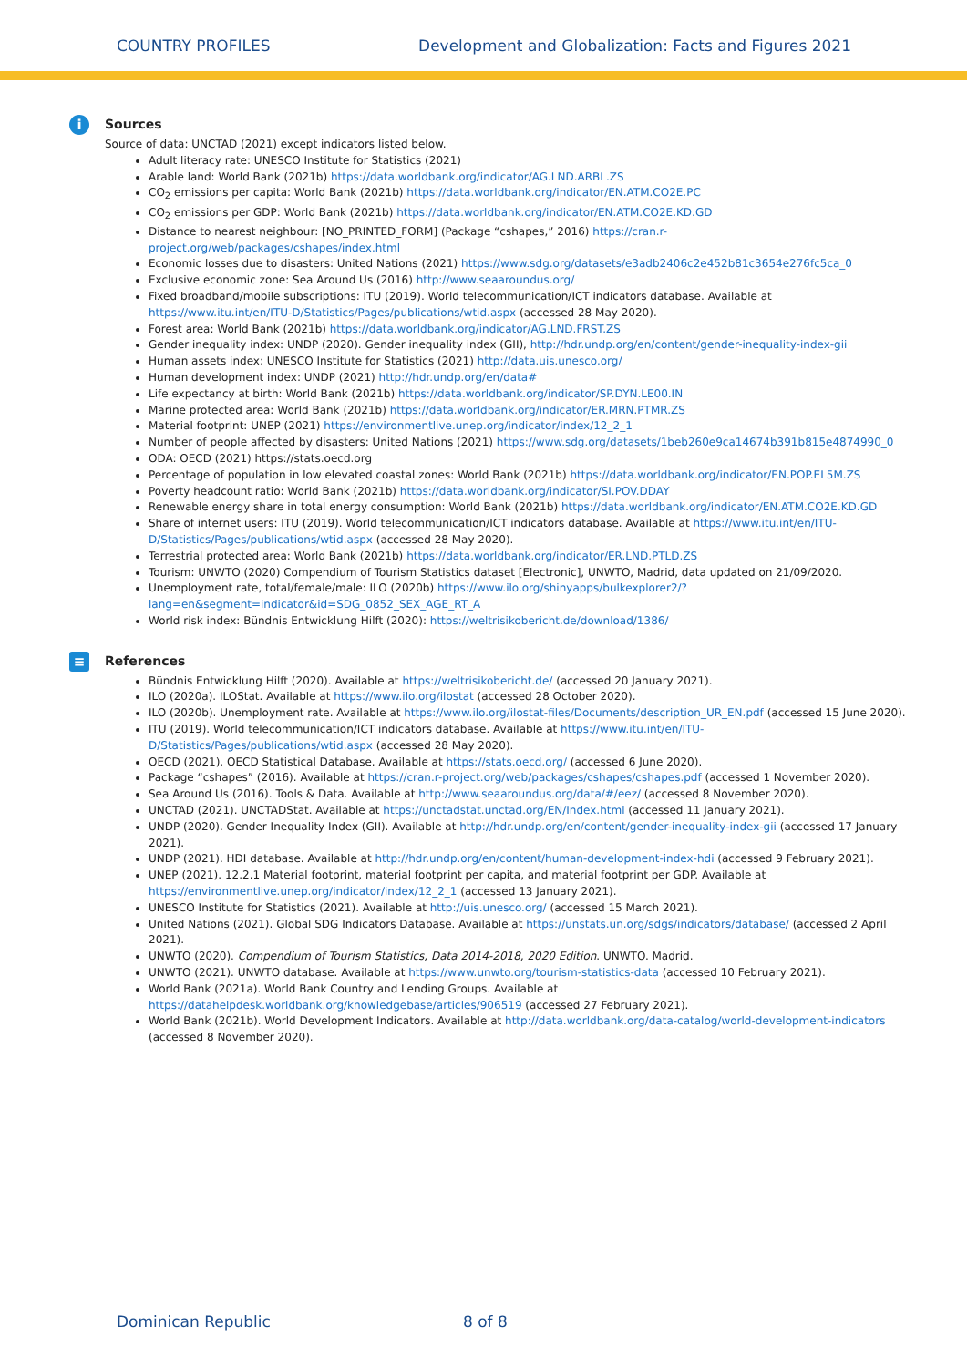COUNTRY PROFILES Development and Globalization: Facts and Figures 2021
i
Sources
Source of data: UNCTAD (2021) except indicators listed below.
Adult literacy rate: UNESCO Institute for Statistics (2021)
Arable land: World Bank (2021b) https://data.worldbank.org/indicator/AG.LND.ARBL.ZS
CO<sub>2</sub> emissions per capita: World Bank (2021b) https://data.worldbank.org/indicator/EN.ATM.CO2E.PC
CO<sub>2</sub> emissions per GDP: World Bank (2021b) https://data.worldbank.org/indicator/EN.ATM.CO2E.KD.GD
Distance to nearest neighbour: [NO_PRINTED_FORM] (Package “cshapes,” 2016) https://cran.r-project.org/web/packages/cshapes/index.html
Economic losses due to disasters: United Nations (2021) https://www.sdg.org/datasets/e3adb2406c2e452b81c3654e276fc5ca_0
Exclusive economic zone: Sea Around Us (2016) http://www.seaaroundus.org/
Fixed broadband/mobile subscriptions: ITU (2019). World telecommunication/ICT indicators database. Available at https://www.itu.int/en/ITU-D/Statistics/Pages/publications/wtid.aspx (accessed 28 May 2020).
Forest area: World Bank (2021b) https://data.worldbank.org/indicator/AG.LND.FRST.ZS
Gender inequality index: UNDP (2020). Gender inequality index (GII), http://hdr.undp.org/en/content/gender-inequality-index-gii
Human assets index: UNESCO Institute for Statistics (2021) http://data.uis.unesco.org/
Human development index: UNDP (2021) http://hdr.undp.org/en/data#
Life expectancy at birth: World Bank (2021b) https://data.worldbank.org/indicator/SP.DYN.LE00.IN
Marine protected area: World Bank (2021b) https://data.worldbank.org/indicator/ER.MRN.PTMR.ZS
Material footprint: UNEP (2021) https://environmentlive.unep.org/indicator/index/12_2_1
Number of people affected by disasters: United Nations (2021) https://www.sdg.org/datasets/1beb260e9ca14674b391b815e4874990_0
ODA: OECD (2021) https://stats.oecd.org
Percentage of population in low elevated coastal zones: World Bank (2021b) https://data.worldbank.org/indicator/EN.POP.EL5M.ZS
Poverty headcount ratio: World Bank (2021b) https://data.worldbank.org/indicator/SI.POV.DDAY
Renewable energy share in total energy consumption: World Bank (2021b) https://data.worldbank.org/indicator/EN.ATM.CO2E.KD.GD
Share of internet users: ITU (2019). World telecommunication/ICT indicators database. Available at https://www.itu.int/en/ITU-D/Statistics/Pages/publications/wtid.aspx (accessed 28 May 2020).
Terrestrial protected area: World Bank (2021b) https://data.worldbank.org/indicator/ER.LND.PTLD.ZS
Tourism: UNWTO (2020) Compendium of Tourism Statistics dataset [Electronic], UNWTO, Madrid, data updated on 21/09/2020.
Unemployment rate, total/female/male: ILO (2020b) https://www.ilo.org/shinyapps/bulkexplorer2/?lang=en&segment=indicator&id=SDG_0852_SEX_AGE_RT_A
World risk index: Bündnis Entwicklung Hilft (2020): https://weltrisikobericht.de/download/1386/
≡
References
Bündnis Entwicklung Hilft (2020). Available at https://weltrisikobericht.de/ (accessed 20 January 2021).
ILO (2020a). ILOStat. Available at https://www.ilo.org/ilostat (accessed 28 October 2020).
ILO (2020b). Unemployment rate. Available at https://www.ilo.org/ilostat-files/Documents/description_UR_EN.pdf (accessed 15 June 2020).
ITU (2019). World telecommunication/ICT indicators database. Available at https://www.itu.int/en/ITU-D/Statistics/Pages/publications/wtid.aspx (accessed 28 May 2020).
OECD (2021). OECD Statistical Database. Available at https://stats.oecd.org/ (accessed 6 June 2020).
Package “cshapes” (2016). Available at https://cran.r-project.org/web/packages/cshapes/cshapes.pdf (accessed 1 November 2020).
Sea Around Us (2016). Tools & Data. Available at http://www.seaaroundus.org/data/#/eez/ (accessed 8 November 2020).
UNCTAD (2021). UNCTADStat. Available at https://unctadstat.unctad.org/EN/Index.html (accessed 11 January 2021).
UNDP (2020). Gender Inequality Index (GII). Available at http://hdr.undp.org/en/content/gender-inequality-index-gii (accessed 17 January 2021).
UNDP (2021). HDI database. Available at http://hdr.undp.org/en/content/human-development-index-hdi (accessed 9 February 2021).
UNEP (2021). 12.2.1 Material footprint, material footprint per capita, and material footprint per GDP. Available at https://environmentlive.unep.org/indicator/index/12_2_1 (accessed 13 January 2021).
UNESCO Institute for Statistics (2021). Available at http://uis.unesco.org/ (accessed 15 March 2021).
United Nations (2021). Global SDG Indicators Database. Available at https://unstats.un.org/sdgs/indicators/database/ (accessed 2 April 2021).
UNWTO (2020). Compendium of Tourism Statistics, Data 2014-2018, 2020 Edition. UNWTO. Madrid.
UNWTO (2021). UNWTO database. Available at https://www.unwto.org/tourism-statistics-data (accessed 10 February 2021).
World Bank (2021a). World Bank Country and Lending Groups. Available at https://datahelpdesk.worldbank.org/knowledgebase/articles/906519 (accessed 27 February 2021).
World Bank (2021b). World Development Indicators. Available at http://data.worldbank.org/data-catalog/world-development-indicators (accessed 8 November 2020).
Dominican Republic 8 of 8